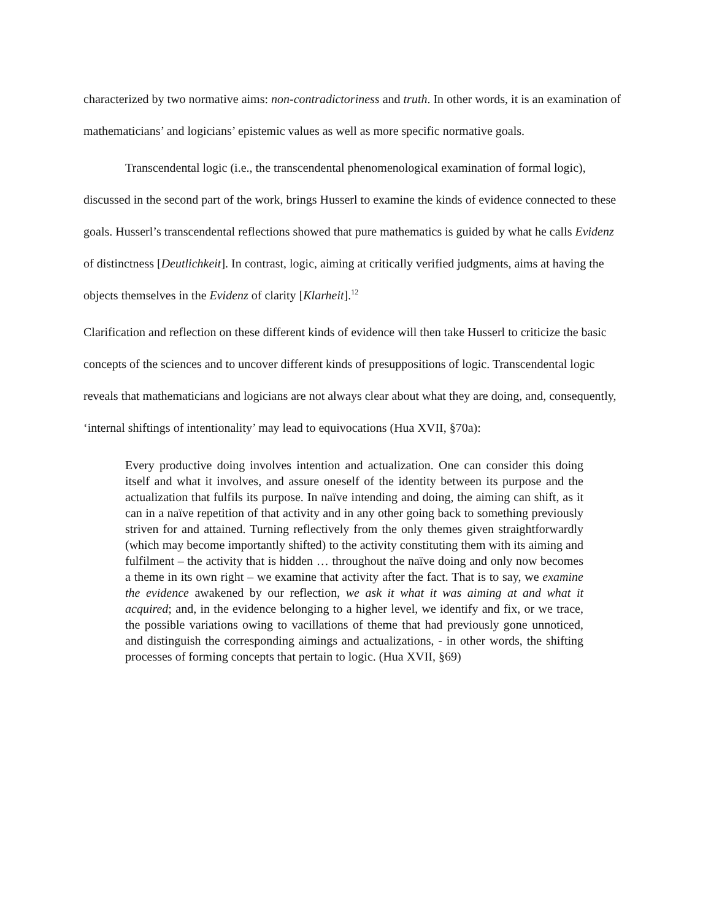characterized by two normative aims: non-contradictoriness and truth. In other words, it is an examination of mathematicians’ and logicians’ epistemic values as well as more specific normative goals.
Transcendental logic (i.e., the transcendental phenomenological examination of formal logic), discussed in the second part of the work, brings Husserl to examine the kinds of evidence connected to these goals. Husserl’s transcendental reflections showed that pure mathematics is guided by what he calls Evidenz of distinctness [Deutlichkeit]. In contrast, logic, aiming at critically verified judgments, aims at having the objects themselves in the Evidenz of clarity [Klarheit].<sup>12</sup>
Clarification and reflection on these different kinds of evidence will then take Husserl to criticize the basic concepts of the sciences and to uncover different kinds of presuppositions of logic. Transcendental logic reveals that mathematicians and logicians are not always clear about what they are doing, and, consequently, ‘internal shiftings of intentionality’ may lead to equivocations (Hua XVII, §70a):
Every productive doing involves intention and actualization. One can consider this doing itself and what it involves, and assure oneself of the identity between its purpose and the actualization that fulfils its purpose. In naïve intending and doing, the aiming can shift, as it can in a naïve repetition of that activity and in any other going back to something previously striven for and attained. Turning reflectively from the only themes given straightforwardly (which may become importantly shifted) to the activity constituting them with its aiming and fulfilment – the activity that is hidden … throughout the naïve doing and only now becomes a theme in its own right – we examine that activity after the fact. That is to say, we examine the evidence awakened by our reflection, we ask it what it was aiming at and what it acquired; and, in the evidence belonging to a higher level, we identify and fix, or we trace, the possible variations owing to vacillations of theme that had previously gone unnoticed, and distinguish the corresponding aimings and actualizations, - in other words, the shifting processes of forming concepts that pertain to logic. (Hua XVII, §69)